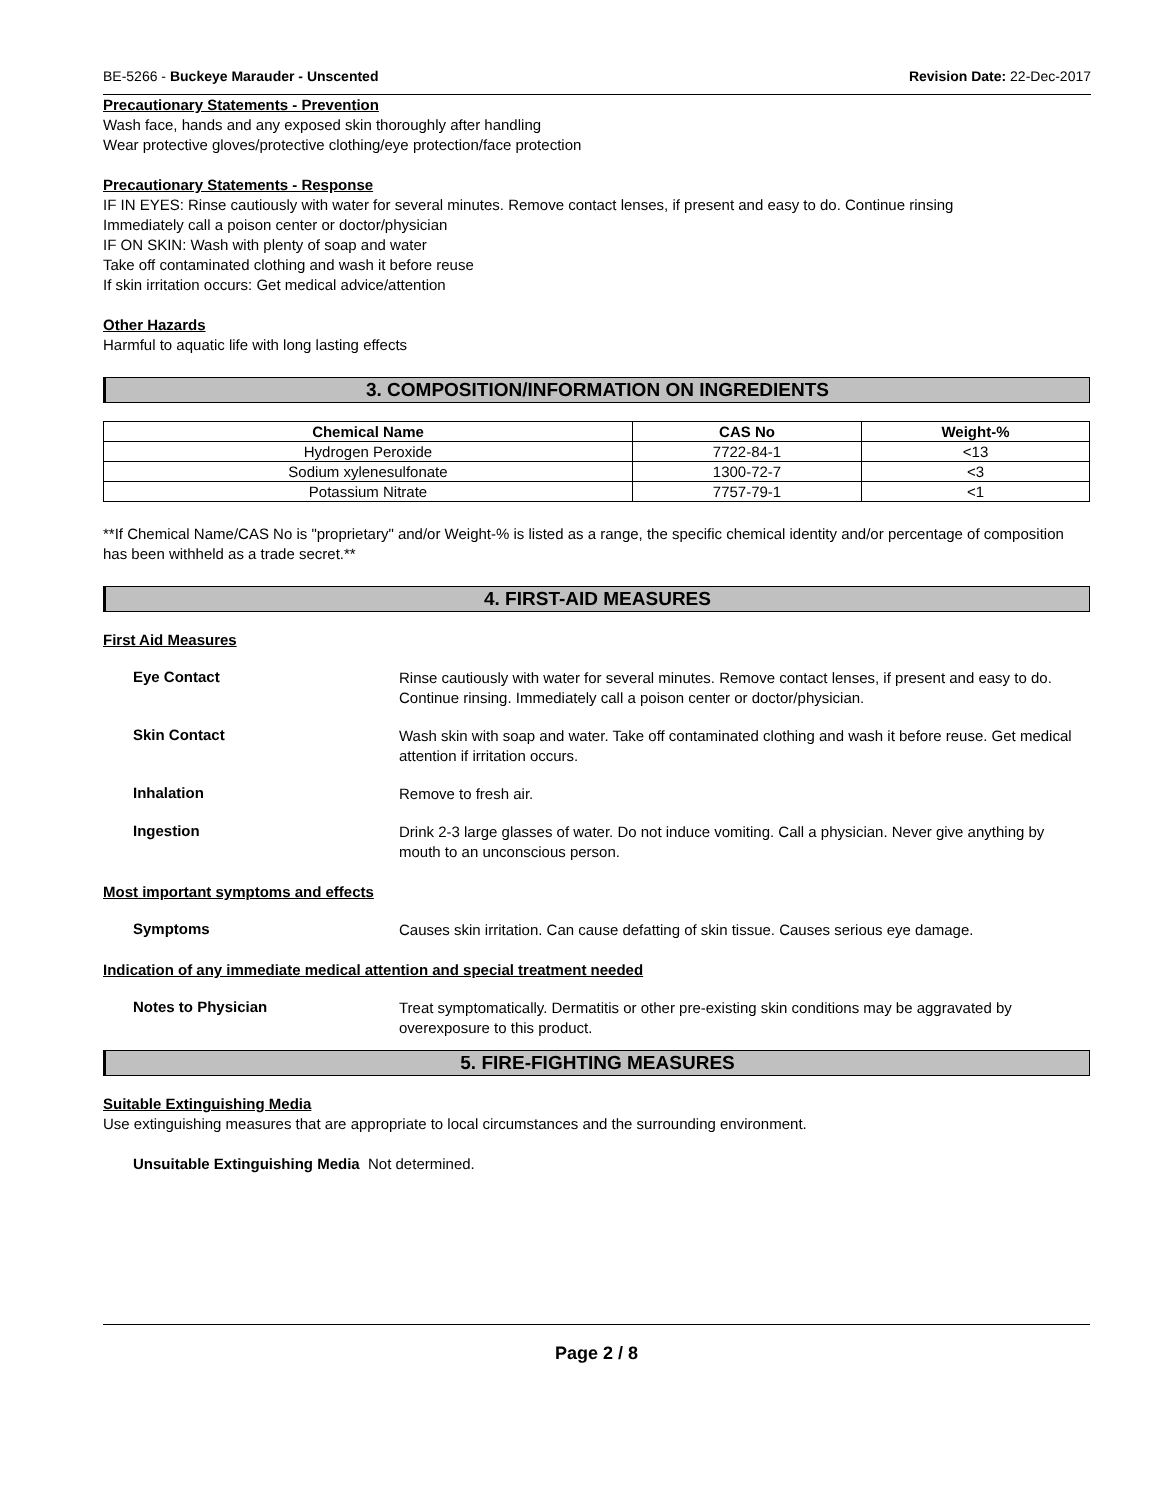BE-5266 - Buckeye Marauder - Unscented Revision Date: 22-Dec-2017
Precautionary Statements - Prevention
Wash face, hands and any exposed skin thoroughly after handling
Wear protective gloves/protective clothing/eye protection/face protection
Precautionary Statements - Response
IF IN EYES: Rinse cautiously with water for several minutes. Remove contact lenses, if present and easy to do. Continue rinsing
Immediately call a poison center or doctor/physician
IF ON SKIN: Wash with plenty of soap and water
Take off contaminated clothing and wash it before reuse
If skin irritation occurs: Get medical advice/attention
Other Hazards
Harmful to aquatic life with long lasting effects
3. COMPOSITION/INFORMATION ON INGREDIENTS
| Chemical Name | CAS No | Weight-% |
| --- | --- | --- |
| Hydrogen Peroxide | 7722-84-1 | <13 |
| Sodium xylenesulfonate | 1300-72-7 | <3 |
| Potassium Nitrate | 7757-79-1 | <1 |
**If Chemical Name/CAS No is "proprietary" and/or Weight-% is listed as a range, the specific chemical identity and/or percentage of composition has been withheld as a trade secret.**
4. FIRST-AID MEASURES
First Aid Measures
Eye Contact
Rinse cautiously with water for several minutes. Remove contact lenses, if present and easy to do. Continue rinsing. Immediately call a poison center or doctor/physician.
Skin Contact
Wash skin with soap and water. Take off contaminated clothing and wash it before reuse. Get medical attention if irritation occurs.
Inhalation
Remove to fresh air.
Ingestion
Drink 2-3 large glasses of water. Do not induce vomiting. Call a physician. Never give anything by mouth to an unconscious person.
Most important symptoms and effects
Symptoms
Causes skin irritation. Can cause defatting of skin tissue. Causes serious eye damage.
Indication of any immediate medical attention and special treatment needed
Notes to Physician
Treat symptomatically. Dermatitis or other pre-existing skin conditions may be aggravated by overexposure to this product.
5. FIRE-FIGHTING MEASURES
Suitable Extinguishing Media
Use extinguishing measures that are appropriate to local circumstances and the surrounding environment.
Unsuitable Extinguishing Media Not determined.
Page 2 / 8